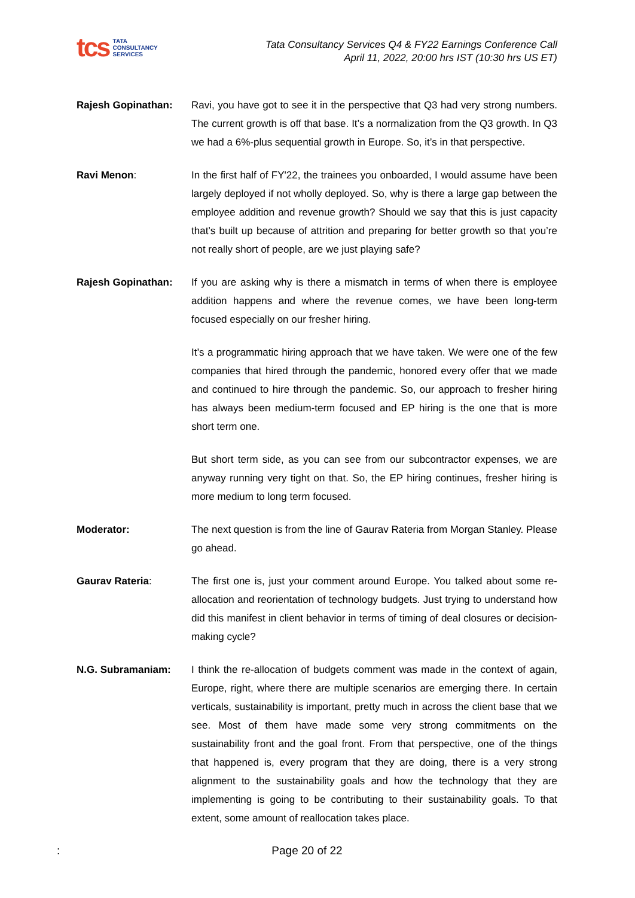tcs TATA
CONSULTANCY
SERVICES
Tata Consultancy Services Q4 & FY22 Earnings Conference Call
April 11, 2022, 20:00 hrs IST (10:30 hrs US ET)
Rajesh Gopinathan: Ravi, you have got to see it in the perspective that Q3 had very strong numbers. The current growth is off that base. It’s a normalization from the Q3 growth. In Q3 we had a 6%-plus sequential growth in Europe. So, it’s in that perspective.
Ravi Menon: In the first half of FY'22, the trainees you onboarded, I would assume have been largely deployed if not wholly deployed. So, why is there a large gap between the employee addition and revenue growth? Should we say that this is just capacity that’s built up because of attrition and preparing for better growth so that you’re not really short of people, are we just playing safe?
Rajesh Gopinathan: If you are asking why is there a mismatch in terms of when there is employee addition happens and where the revenue comes, we have been long-term focused especially on our fresher hiring.
It’s a programmatic hiring approach that we have taken. We were one of the few companies that hired through the pandemic, honored every offer that we made and continued to hire through the pandemic. So, our approach to fresher hiring has always been medium-term focused and EP hiring is the one that is more short term one.
But short term side, as you can see from our subcontractor expenses, we are anyway running very tight on that. So, the EP hiring continues, fresher hiring is more medium to long term focused.
Moderator: The next question is from the line of Gaurav Rateria from Morgan Stanley. Please go ahead.
Gaurav Rateria: The first one is, just your comment around Europe. You talked about some re-allocation and reorientation of technology budgets. Just trying to understand how did this manifest in client behavior in terms of timing of deal closures or decision-making cycle?
N.G. Subramaniam: I think the re-allocation of budgets comment was made in the context of again, Europe, right, where there are multiple scenarios are emerging there. In certain verticals, sustainability is important, pretty much in across the client base that we see. Most of them have made some very strong commitments on the sustainability front and the goal front. From that perspective, one of the things that happened is, every program that they are doing, there is a very strong alignment to the sustainability goals and how the technology that they are implementing is going to be contributing to their sustainability goals. To that extent, some amount of reallocation takes place.
:
Page 20 of 22